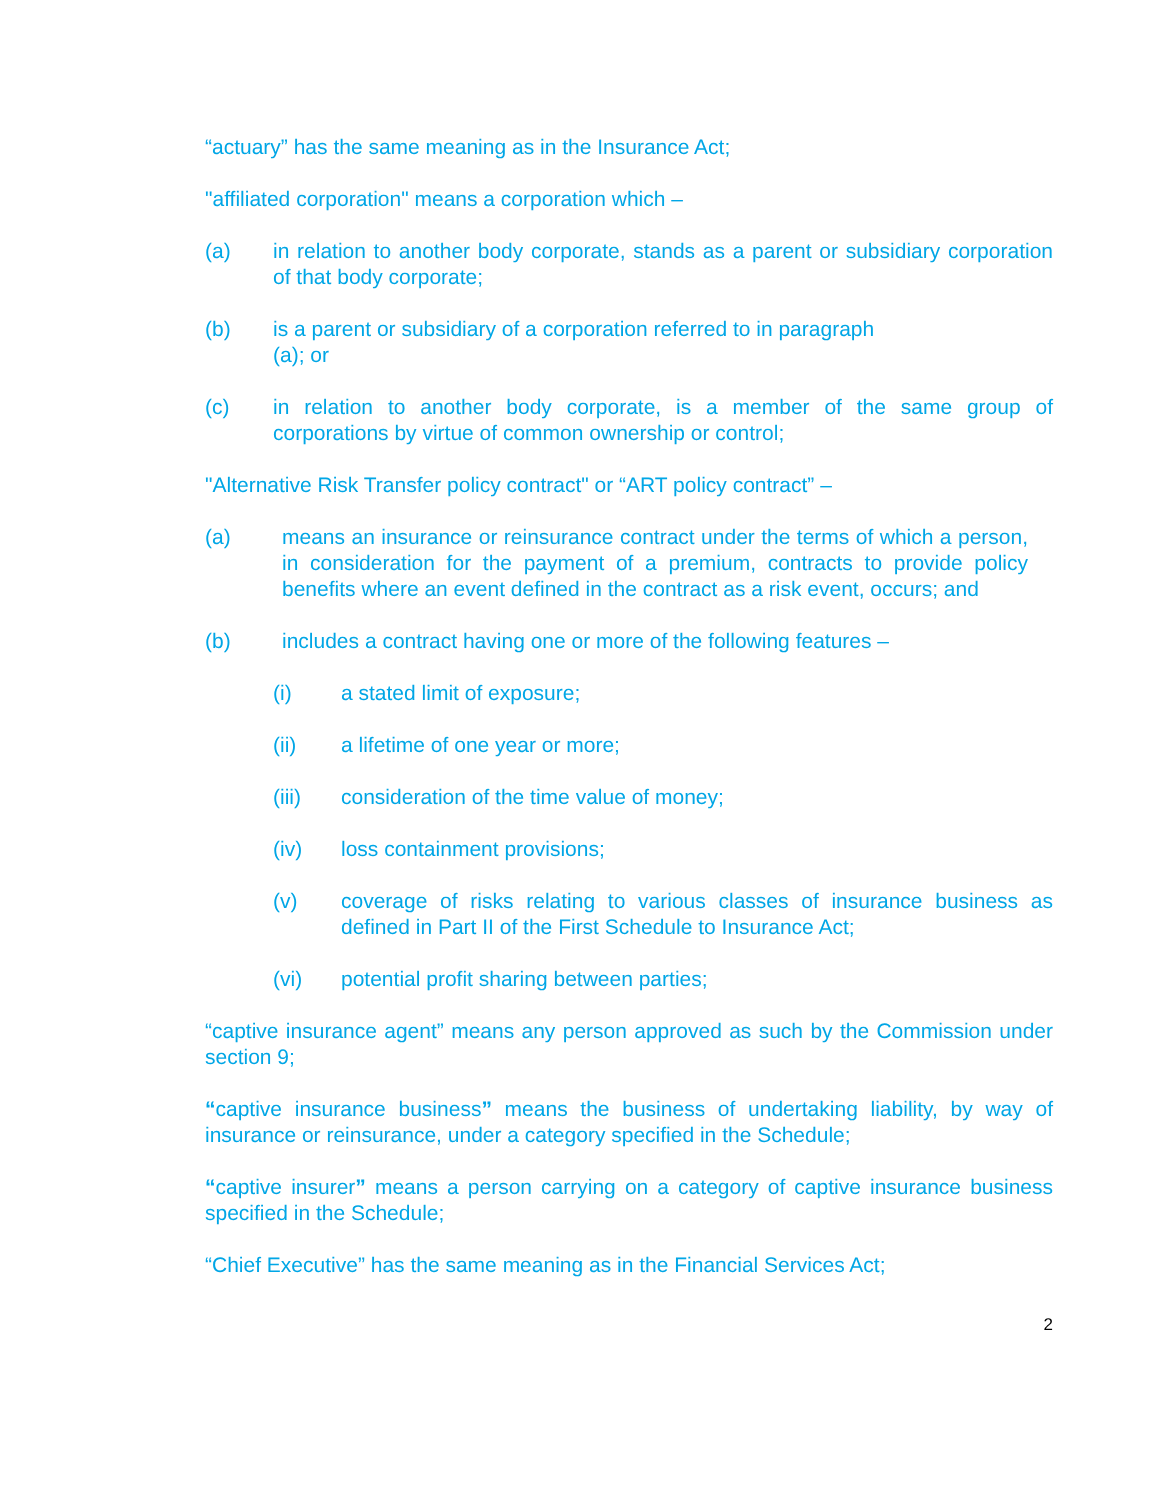“actuary” has the same meaning as in the Insurance Act;
"affiliated corporation" means a corporation which –
(a) in relation to another body corporate, stands as a parent or subsidiary corporation of that body corporate;
(b) is a parent or subsidiary of a corporation referred to in paragraph
(a); or
(c) in relation to another body corporate, is a member of the same group of corporations by virtue of common ownership or control;
"Alternative Risk Transfer policy contract" or “ART policy contract” –
(a) means an insurance or reinsurance contract under the terms of which a person, in consideration for the payment of a premium, contracts to provide policy benefits where an event defined in the contract as a risk event, occurs; and
(b) includes a contract having one or more of the following features –
(i) a stated limit of exposure;
(ii) a lifetime of one year or more;
(iii) consideration of the time value of money;
(iv) loss containment provisions;
(v) coverage of risks relating to various classes of insurance business as defined in Part II of the First Schedule to Insurance Act;
(vi) potential profit sharing between parties;
“captive insurance agent” means any person approved as such by the Commission under section 9;
“captive insurance business” means the business of undertaking liability, by way of insurance or reinsurance, under a category specified in the Schedule;
“captive insurer” means a person carrying on a category of captive insurance business specified in the Schedule;
“Chief Executive” has the same meaning as in the Financial Services Act;
2